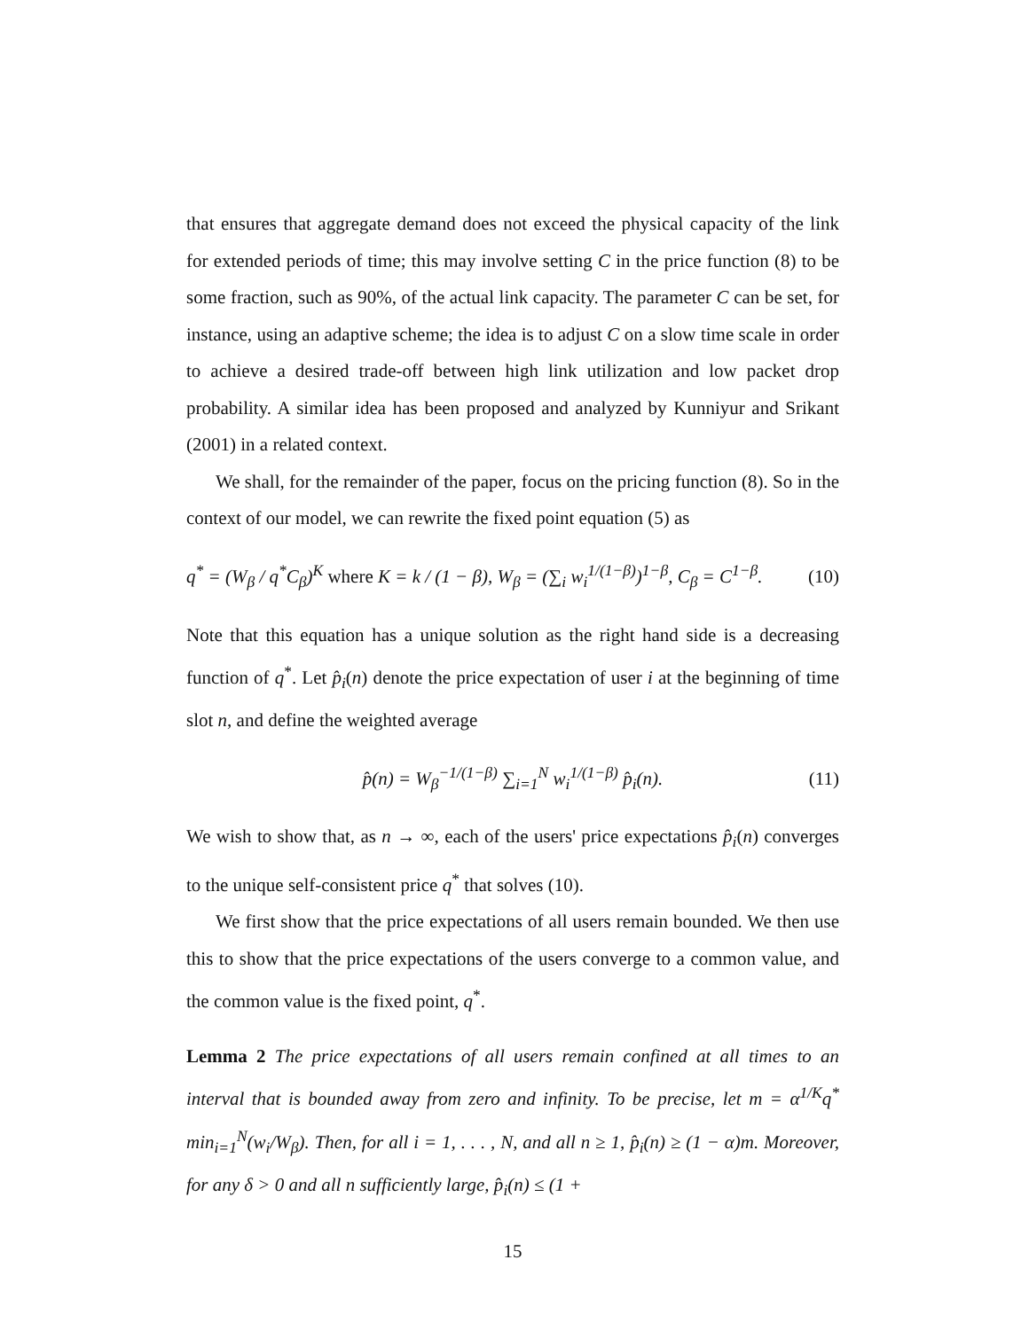that ensures that aggregate demand does not exceed the physical capacity of the link for extended periods of time; this may involve setting C in the price function (8) to be some fraction, such as 90%, of the actual link capacity. The parameter C can be set, for instance, using an adaptive scheme; the idea is to adjust C on a slow time scale in order to achieve a desired trade-off between high link utilization and low packet drop probability. A similar idea has been proposed and analyzed by Kunniyur and Srikant (2001) in a related context.
We shall, for the remainder of the paper, focus on the pricing function (8). So in the context of our model, we can rewrite the fixed point equation (5) as
q<sup>*</sup> = (W<sub>β</sub> / q<sup>*</sup>C<sub>β</sub>)<sup>K</sup> where K = k / (1 − β), W<sub>β</sub> = (∑<sub>i</sub> w<sub>i</sub><sup>1/(1−β)</sup>)<sup>1−β</sup>, C<sub>β</sub> = C<sup>1−β</sup>. (10)
Note that this equation has a unique solution as the right hand side is a decreasing function of q<sup>*</sup>. Let p̂<sub>i</sub>(n) denote the price expectation of user i at the beginning of time slot n, and define the weighted average
p̂(n) = W<sub>β</sub><sup>−1/(1−β)</sup> ∑<sub>i=1</sub><sup>N</sup> w<sub>i</sub><sup>1/(1−β)</sup> p̂<sub>i</sub>(n). (11)
We wish to show that, as n → ∞, each of the users' price expectations p̂<sub>i</sub>(n) converges to the unique self-consistent price q<sup>*</sup> that solves (10).
We first show that the price expectations of all users remain bounded. We then use this to show that the price expectations of the users converge to a common value, and the common value is the fixed point, q<sup>*</sup>.
Lemma 2 The price expectations of all users remain confined at all times to an interval that is bounded away from zero and infinity. To be precise, let m = α<sup>1/K</sup>q<sup>*</sup> min<sub>i=1</sub><sup>N</sup>(w<sub>i</sub>/W<sub>β</sub>). Then, for all i = 1, . . . , N, and all n ≥ 1, p̂<sub>i</sub>(n) ≥ (1 − α)m. Moreover, for any δ > 0 and all n sufficiently large, p̂<sub>i</sub>(n) ≤ (1 +
15